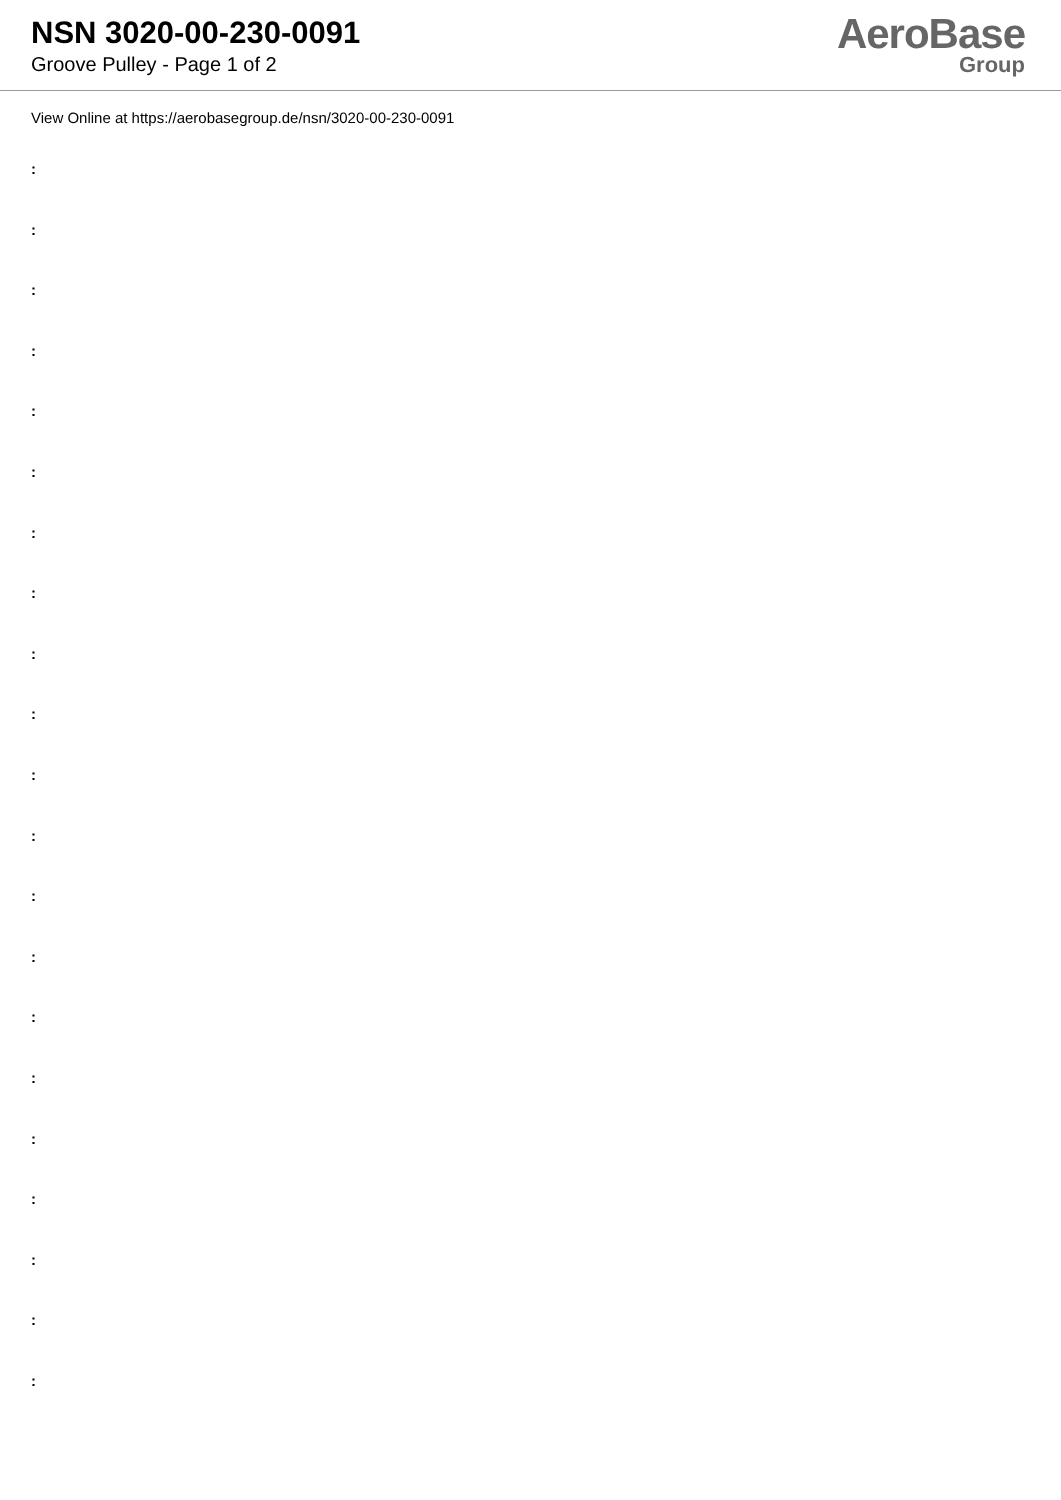NSN 3020-00-230-0091
Groove Pulley - Page 1 of 2
AeroBase
Group
View Online at https://aerobasegroup.de/nsn/3020-00-230-0091
:
:
:
:
:
:
:
:
:
:
:
:
:
:
:
:
:
:
:
:
: